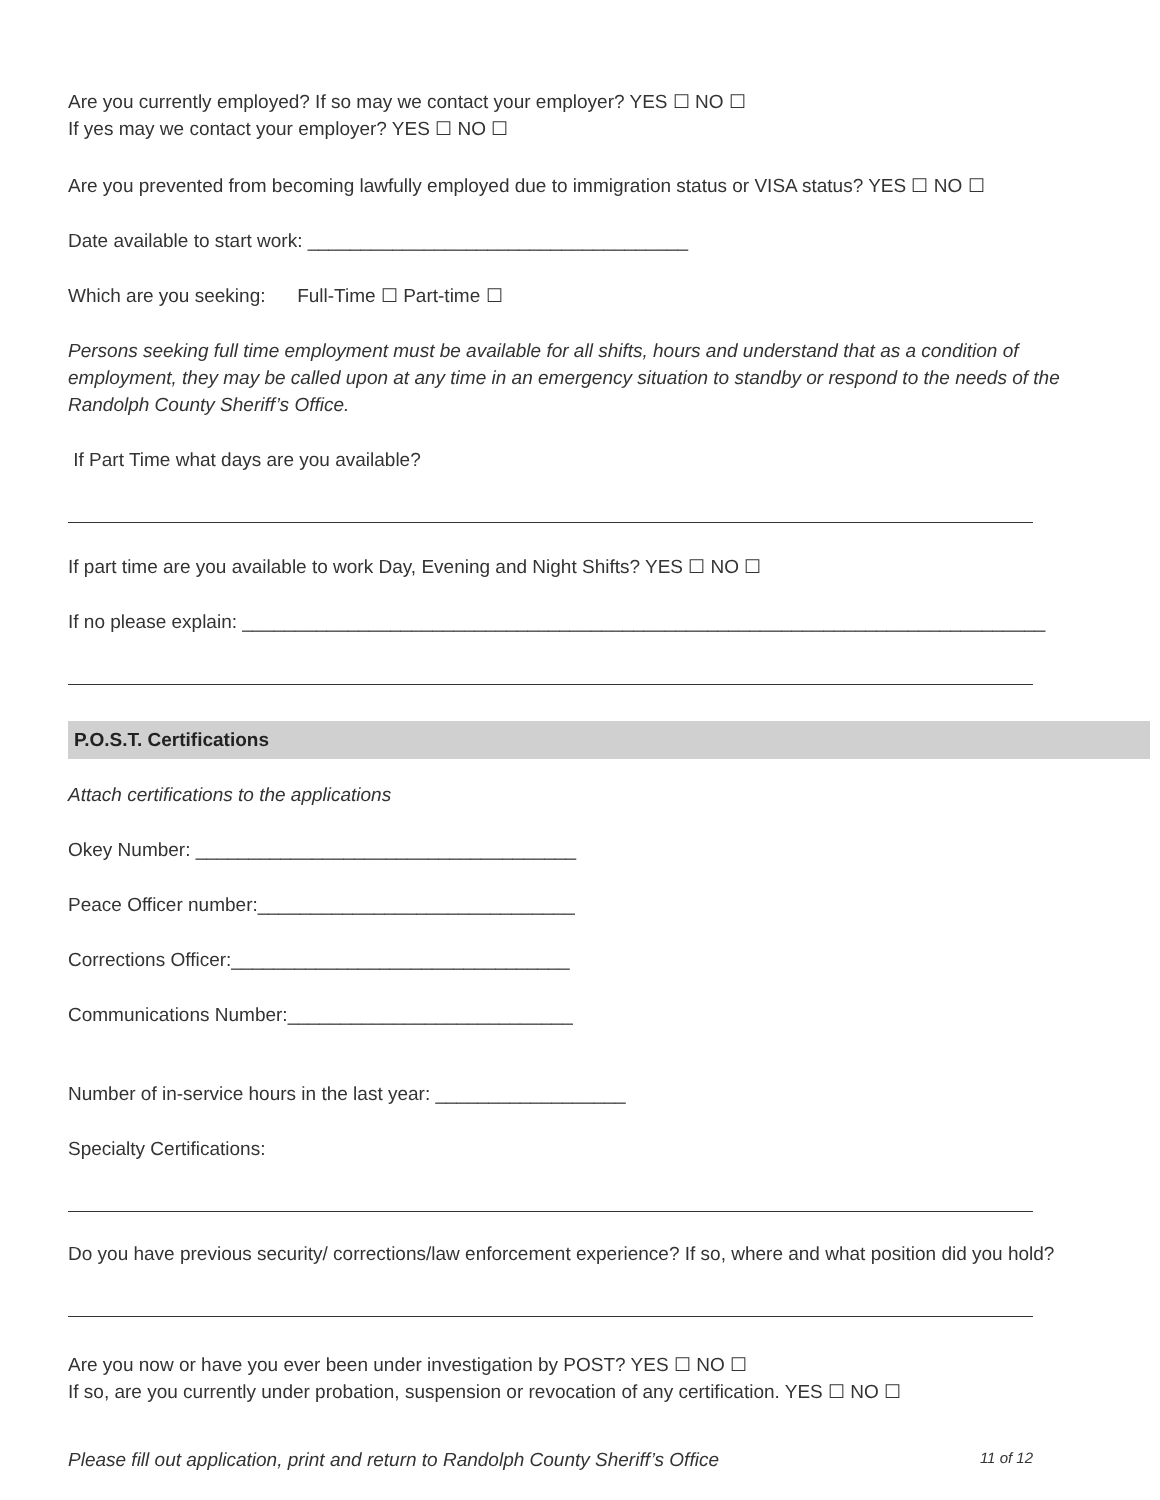Are you currently employed? If so may we contact your employer? YES ☐ NO ☐
If yes may we contact your employer? YES ☐ NO ☐
Are you prevented from becoming lawfully employed due to immigration status or VISA status? YES ☐ NO ☐
Date available to start work: ____________________________________
Which are you seeking: Full-Time ☐ Part-time ☐
Persons seeking full time employment must be available for all shifts, hours and understand that as a condition of employment, they may be called upon at any time in an emergency situation to standby or respond to the needs of the Randolph County Sheriff’s Office.
If Part Time what days are you available?
If part time are you available to work Day, Evening and Night Shifts? YES ☐ NO ☐
If no please explain: ____________________________________________________________________________
P.O.S.T. Certifications
Attach certifications to the applications
Okey Number: ____________________________________
Peace Officer number:______________________________
Corrections Officer:________________________________
Communications Number:___________________________
Number of in-service hours in the last year: __________________
Specialty Certifications:
Do you have previous security/ corrections/law enforcement experience? If so, where and what position did you hold?
Are you now or have you ever been under investigation by POST? YES ☐ NO ☐
If so, are you currently under probation, suspension or revocation of any certification. YES ☐ NO ☐
Please fill out application, print and return to Randolph County Sheriff’s Office 11 of 12